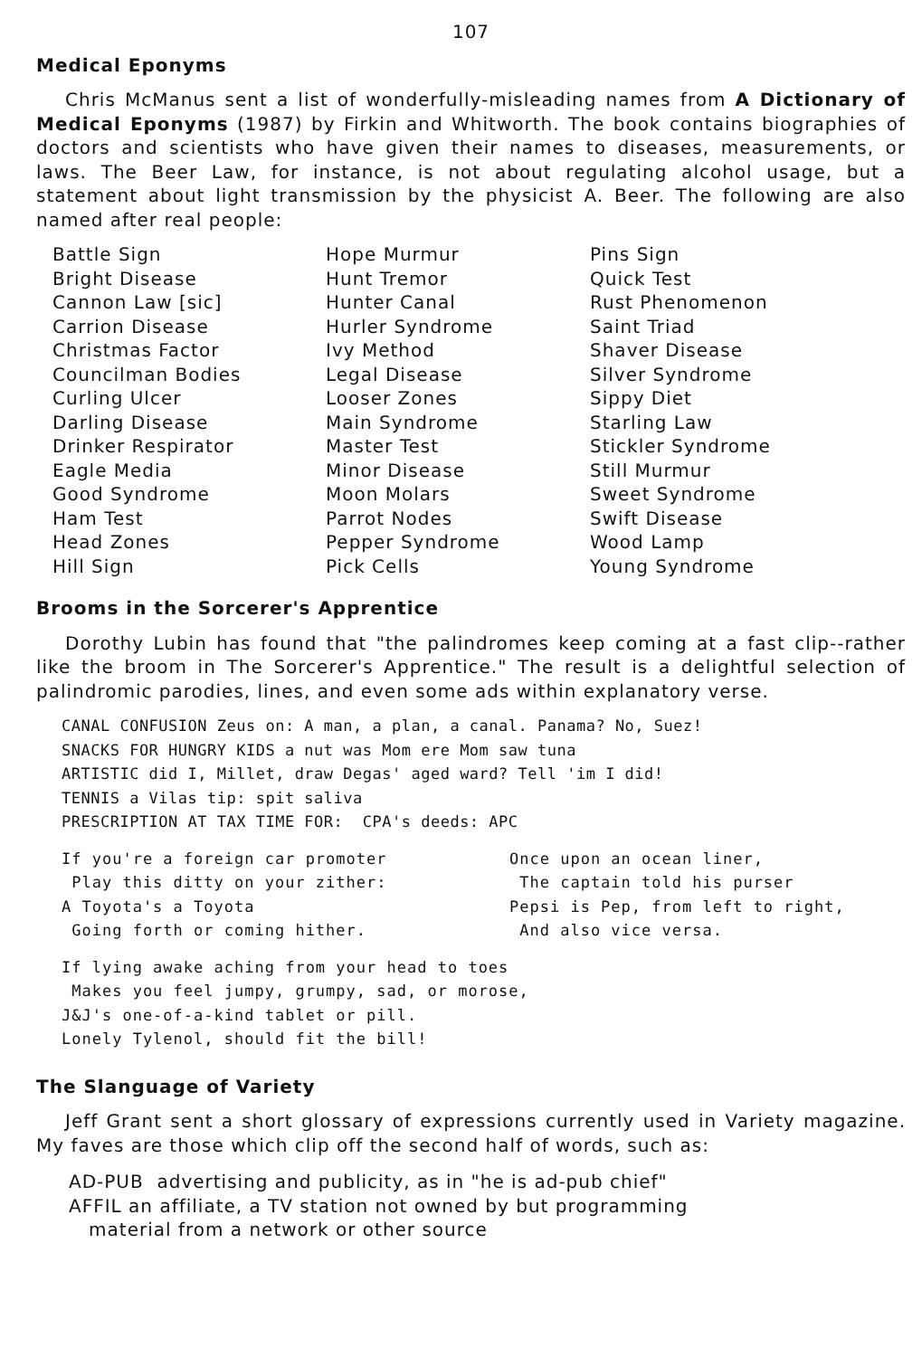107
Medical Eponyms
Chris McManus sent a list of wonderfully-misleading names from A Dictionary of Medical Eponyms (1987) by Firkin and Whitworth. The book contains biographies of doctors and scientists who have given their names to diseases, measurements, or laws. The Beer Law, for instance, is not about regulating alcohol usage, but a statement about light transmission by the physicist A. Beer. The following are also named after real people:
Battle Sign Bright Disease Cannon Law [sic] Carrion Disease Christmas Factor Councilman Bodies Curling Ulcer Darling Disease Drinker Respirator Eagle Media Good Syndrome Ham Test Head Zones Hill Sign
Hope Murmur Hunt Tremor Hunter Canal Hurler Syndrome Ivy Method Legal Disease Looser Zones Main Syndrome Master Test Minor Disease Moon Molars Parrot Nodes Pepper Syndrome Pick Cells
Pins Sign Quick Test Rust Phenomenon Saint Triad Shaver Disease Silver Syndrome Sippy Diet Starling Law Stickler Syndrome Still Murmur Sweet Syndrome Swift Disease Wood Lamp Young Syndrome
Brooms in the Sorcerer's Apprentice
Dorothy Lubin has found that "the palindromes keep coming at a fast clip--rather like the broom in The Sorcerer's Apprentice." The result is a delightful selection of palindromic parodies, lines, and even some ads within explanatory verse.
CANAL CONFUSION Zeus on: A man, a plan, a canal. Panama? No, Suez! SNACKS FOR HUNGRY KIDS a nut was Mom ere Mom saw tuna ARTISTIC did I, Millet, draw Degas' aged ward? Tell 'im I did! TENNIS a Vilas tip: spit saliva PRESCRIPTION AT TAX TIME FOR: CPA's deeds: APC
If you're a foreign car promoter Play this ditty on your zither: A Toyota's a Toyota Going forth or coming hither.
Once upon an ocean liner, The captain told his purser Pepsi is Pep, from left to right, And also vice versa.
If lying awake aching from your head to toes Makes you feel jumpy, grumpy, sad, or morose, J&J's one-of-a-kind tablet or pill. Lonely Tylenol, should fit the bill!
The Slanguage of Variety
Jeff Grant sent a short glossary of expressions currently used in Variety magazine. My faves are those which clip off the second half of words, such as:
AD-PUB advertising and publicity, as in "he is ad-pub chief"
AFFIL an affiliate, a TV station not owned by but programming
material from a network or other source